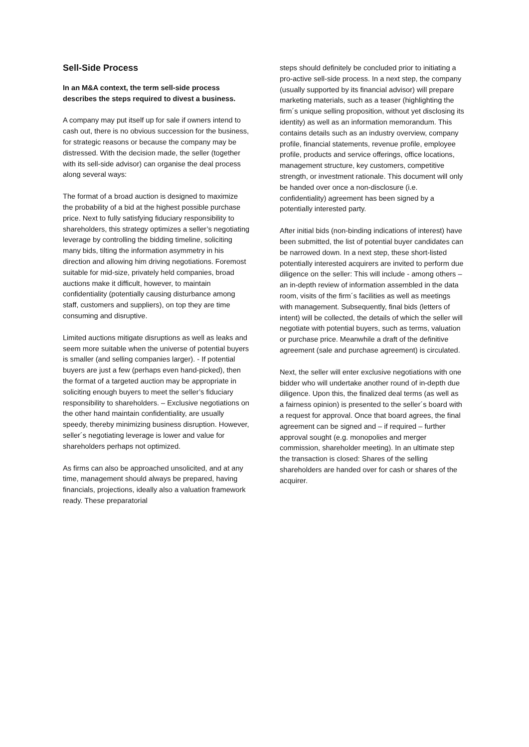Sell-Side Process
In an M&A context, the term sell-side process describes the steps required to divest a business.
A company may put itself up for sale if owners intend to cash out, there is no obvious succession for the business, for strategic reasons or because the company may be distressed. With the decision made, the seller (together with its sell-side advisor) can organise the deal process along several ways:
The format of a broad auction is designed to maximize the probability of a bid at the highest possible purchase price. Next to fully satisfying fiduciary responsibility to shareholders, this strategy optimizes a seller’s negotiating leverage by controlling the bidding timeline, soliciting many bids, tilting the information asymmetry in his direction and allowing him driving negotiations. Foremost suitable for mid-size, privately held companies, broad auctions make it difficult, however, to maintain confidentiality (potentially causing disturbance among staff, customers and suppliers), on top they are time consuming and disruptive.
Limited auctions mitigate disruptions as well as leaks and seem more suitable when the universe of potential buyers is smaller (and selling companies larger). - If potential buyers are just a few (perhaps even hand-picked), then the format of a targeted auction may be appropriate in soliciting enough buyers to meet the seller’s fiduciary responsibility to shareholders. – Exclusive negotiations on the other hand maintain confidentiality, are usually speedy, thereby minimizing business disruption. However, seller´s negotiating leverage is lower and value for shareholders perhaps not optimized.
As firms can also be approached unsolicited, and at any time, management should always be prepared, having financials, projections, ideally also a valuation framework ready. These preparatorial
steps should definitely be concluded prior to initiating a pro-active sell-side process. In a next step, the company (usually supported by its financial advisor) will prepare marketing materials, such as a teaser (highlighting the firm´s unique selling proposition, without yet disclosing its identity) as well as an information memorandum. This contains details such as an industry overview, company profile, financial statements, revenue profile, employee profile, products and service offerings, office locations, management structure, key customers, competitive strength, or investment rationale. This document will only be handed over once a non-disclosure (i.e. confidentiality) agreement has been signed by a potentially interested party.
After initial bids (non-binding indications of interest) have been submitted, the list of potential buyer candidates can be narrowed down. In a next step, these short-listed potentially interested acquirers are invited to perform due diligence on the seller: This will include - among others – an in-depth review of information assembled in the data room, visits of the firm´s facilities as well as meetings with management. Subsequently, final bids (letters of intent) will be collected, the details of which the seller will negotiate with potential buyers, such as terms, valuation or purchase price. Meanwhile a draft of the definitive agreement (sale and purchase agreement) is circulated.
Next, the seller will enter exclusive negotiations with one bidder who will undertake another round of in-depth due diligence. Upon this, the finalized deal terms (as well as a fairness opinion) is presented to the seller´s board with a request for approval. Once that board agrees, the final agreement can be signed and – if required – further approval sought (e.g. monopolies and merger commission, shareholder meeting). In an ultimate step the transaction is closed: Shares of the selling shareholders are handed over for cash or shares of the acquirer.